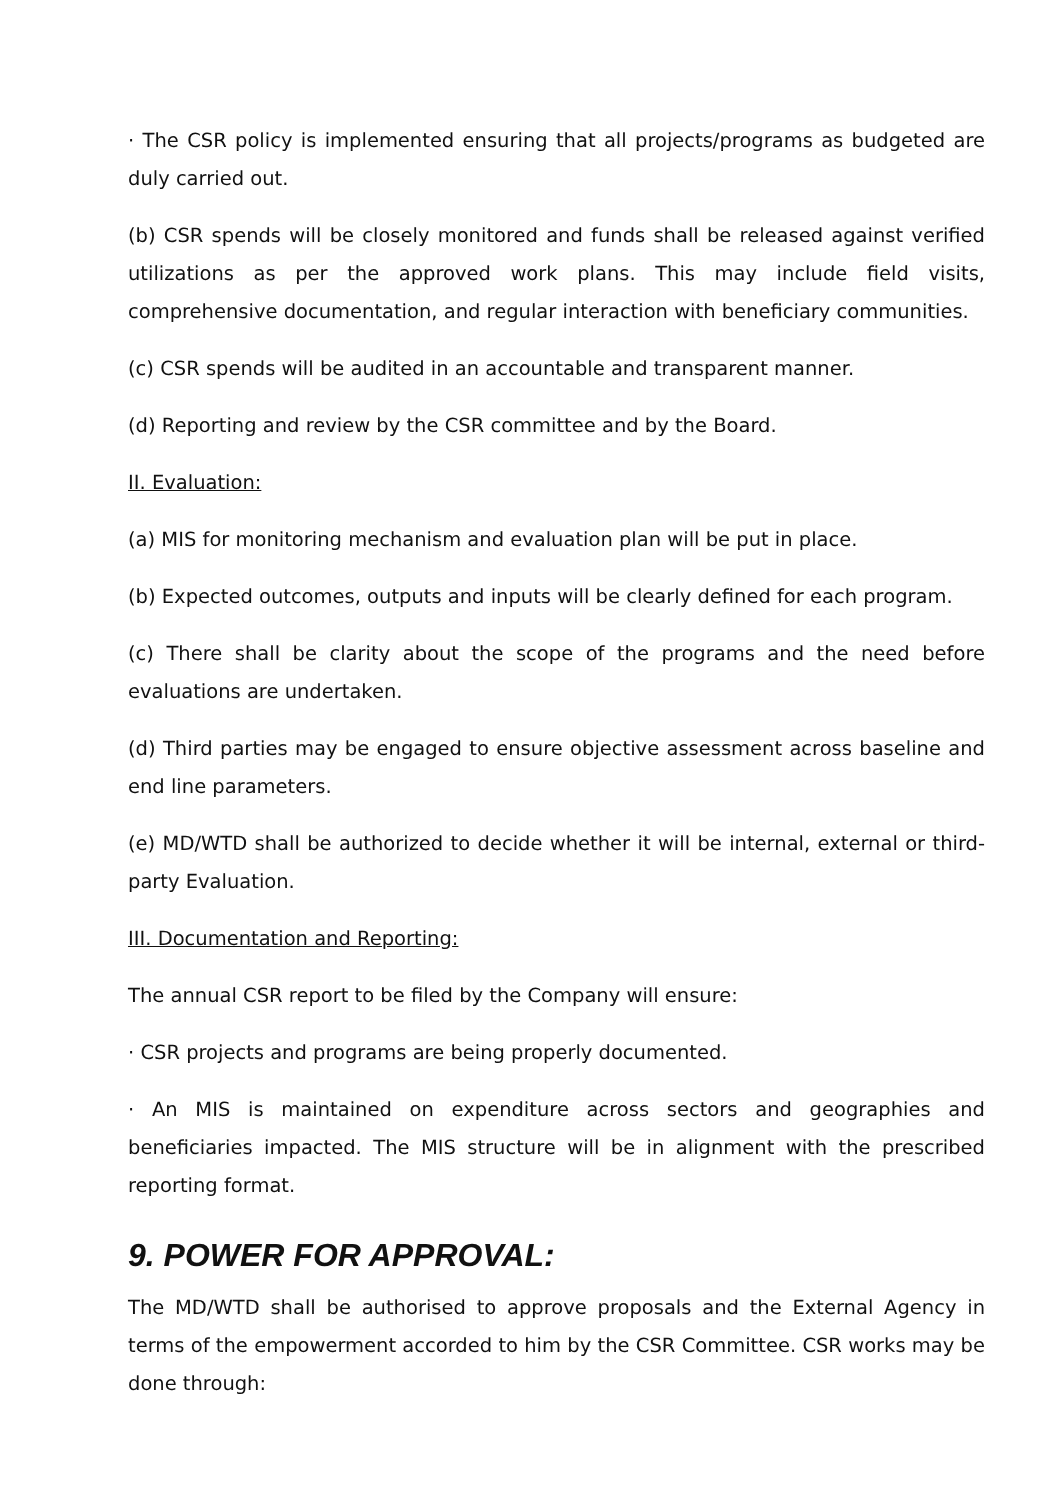· The CSR policy is implemented ensuring that all projects/programs as budgeted are duly carried out.
(b) CSR spends will be closely monitored and funds shall be released against verified utilizations as per the approved work plans. This may include field visits, comprehensive documentation, and regular interaction with beneficiary communities.
(c) CSR spends will be audited in an accountable and transparent manner.
(d) Reporting and review by the CSR committee and by the Board.
II. Evaluation:
(a) MIS for monitoring mechanism and evaluation plan will be put in place.
(b) Expected outcomes, outputs and inputs will be clearly defined for each program.
(c) There shall be clarity about the scope of the programs and the need before evaluations are undertaken.
(d) Third parties may be engaged to ensure objective assessment across baseline and end line parameters.
(e) MD/WTD shall be authorized to decide whether it will be internal, external or third-party Evaluation.
III. Documentation and Reporting:
The annual CSR report to be filed by the Company will ensure:
· CSR projects and programs are being properly documented.
· An MIS is maintained on expenditure across sectors and geographies and beneficiaries impacted. The MIS structure will be in alignment with the prescribed reporting format.
9. POWER FOR APPROVAL:
The MD/WTD shall be authorised to approve proposals and the External Agency in terms of the empowerment accorded to him by the CSR Committee. CSR works may be done through: